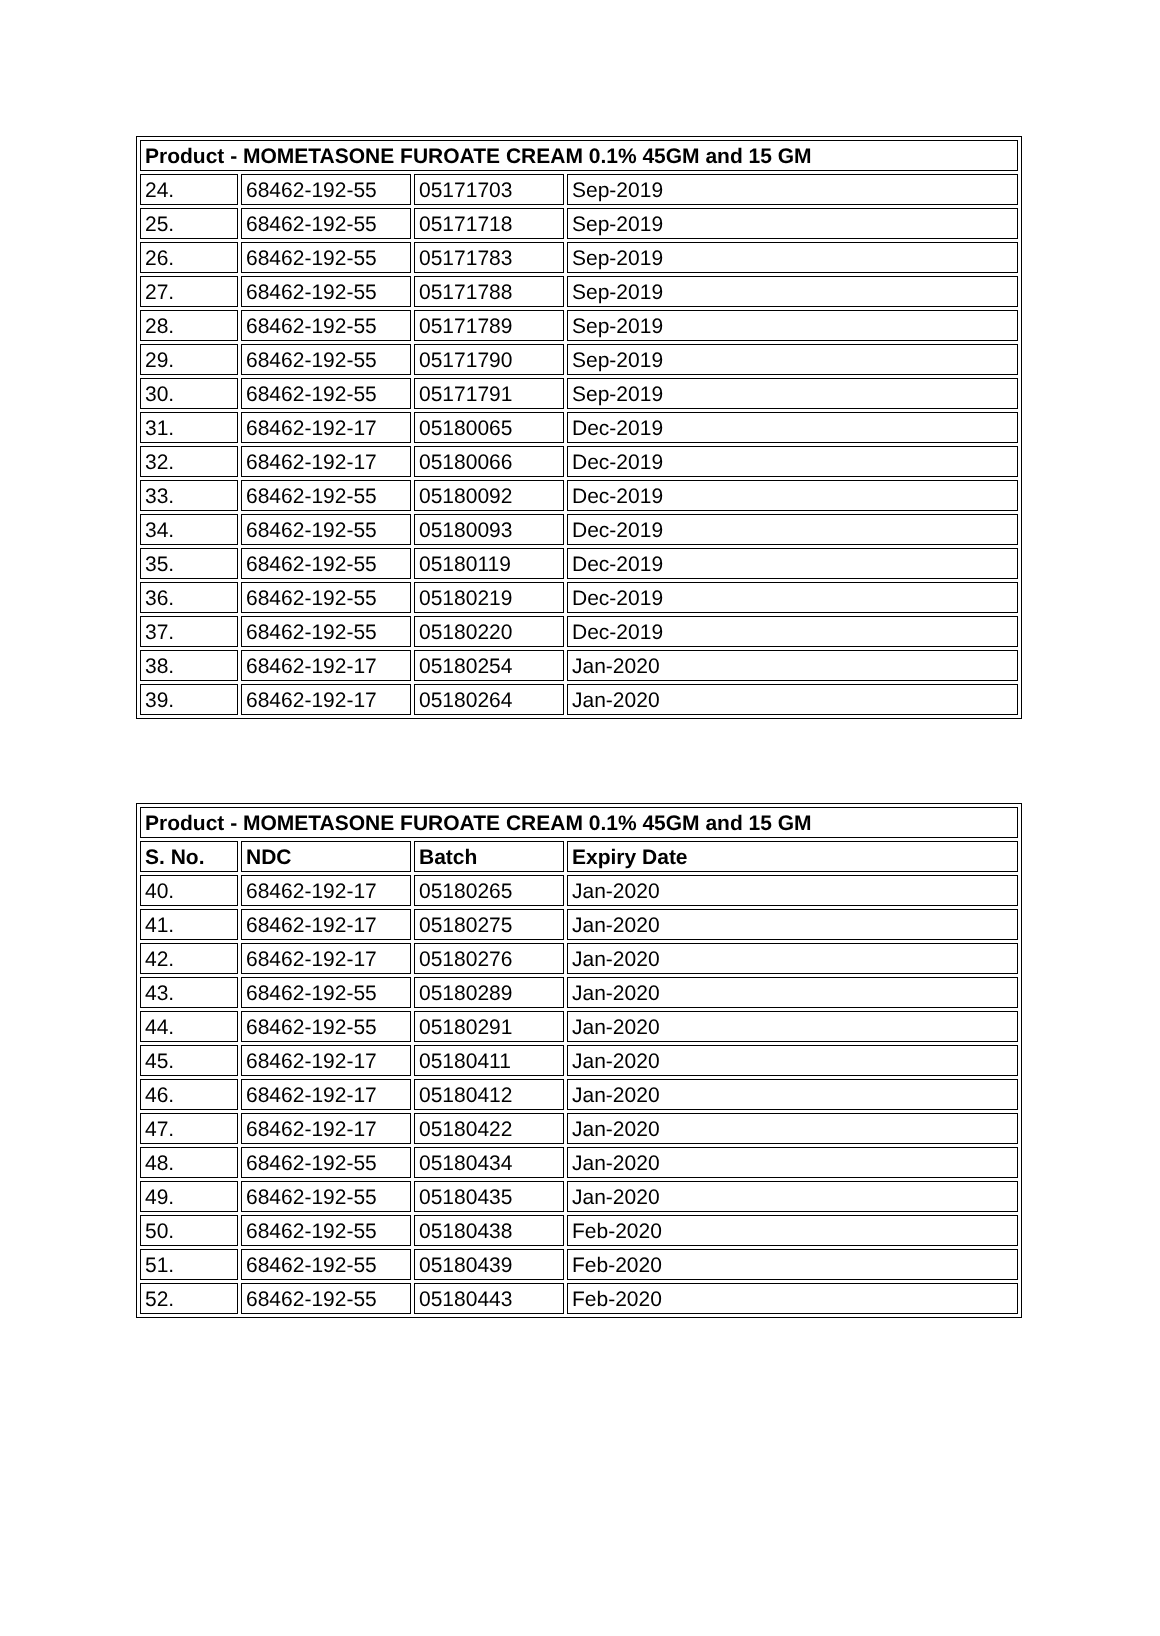| Product - MOMETASONE FUROATE CREAM 0.1% 45GM and 15 GM | | | |
| --- | --- | --- | --- |
| 24. | 68462-192-55 | 05171703 | Sep-2019 |
| 25. | 68462-192-55 | 05171718 | Sep-2019 |
| 26. | 68462-192-55 | 05171783 | Sep-2019 |
| 27. | 68462-192-55 | 05171788 | Sep-2019 |
| 28. | 68462-192-55 | 05171789 | Sep-2019 |
| 29. | 68462-192-55 | 05171790 | Sep-2019 |
| 30. | 68462-192-55 | 05171791 | Sep-2019 |
| 31. | 68462-192-17 | 05180065 | Dec-2019 |
| 32. | 68462-192-17 | 05180066 | Dec-2019 |
| 33. | 68462-192-55 | 05180092 | Dec-2019 |
| 34. | 68462-192-55 | 05180093 | Dec-2019 |
| 35. | 68462-192-55 | 05180119 | Dec-2019 |
| 36. | 68462-192-55 | 05180219 | Dec-2019 |
| 37. | 68462-192-55 | 05180220 | Dec-2019 |
| 38. | 68462-192-17 | 05180254 | Jan-2020 |
| 39. | 68462-192-17 | 05180264 | Jan-2020 |
| Product - MOMETASONE FUROATE CREAM 0.1% 45GM and 15 GM | | | |
| --- | --- | --- | --- |
| S. No. | NDC | Batch | Expiry Date |
| 40. | 68462-192-17 | 05180265 | Jan-2020 |
| 41. | 68462-192-17 | 05180275 | Jan-2020 |
| 42. | 68462-192-17 | 05180276 | Jan-2020 |
| 43. | 68462-192-55 | 05180289 | Jan-2020 |
| 44. | 68462-192-55 | 05180291 | Jan-2020 |
| 45. | 68462-192-17 | 05180411 | Jan-2020 |
| 46. | 68462-192-17 | 05180412 | Jan-2020 |
| 47. | 68462-192-17 | 05180422 | Jan-2020 |
| 48. | 68462-192-55 | 05180434 | Jan-2020 |
| 49. | 68462-192-55 | 05180435 | Jan-2020 |
| 50. | 68462-192-55 | 05180438 | Feb-2020 |
| 51. | 68462-192-55 | 05180439 | Feb-2020 |
| 52. | 68462-192-55 | 05180443 | Feb-2020 |